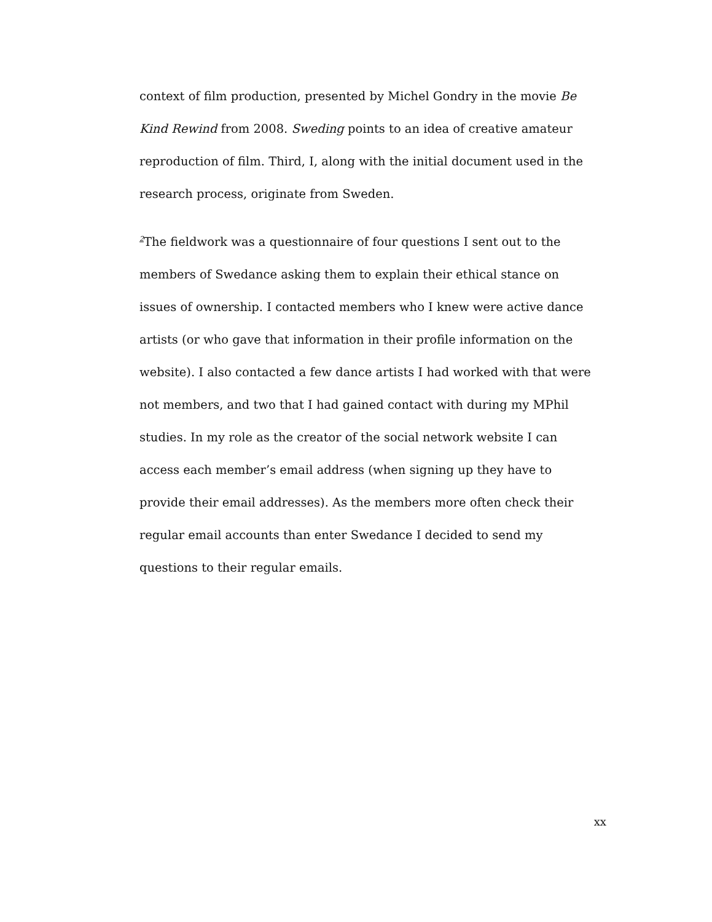context of film production, presented by Michel Gondry in the movie Be Kind Rewind from 2008. Sweding points to an idea of creative amateur reproduction of film. Third, I, along with the initial document used in the research process, originate from Sweden.
<sup>2</sup> The fieldwork was a questionnaire of four questions I sent out to the members of Swedance asking them to explain their ethical stance on issues of ownership. I contacted members who I knew were active dance artists (or who gave that information in their profile information on the website). I also contacted a few dance artists I had worked with that were not members, and two that I had gained contact with during my MPhil studies. In my role as the creator of the social network website I can access each member’s email address (when signing up they have to provide their email addresses). As the members more often check their regular email accounts than enter Swedance I decided to send my questions to their regular emails.
xx